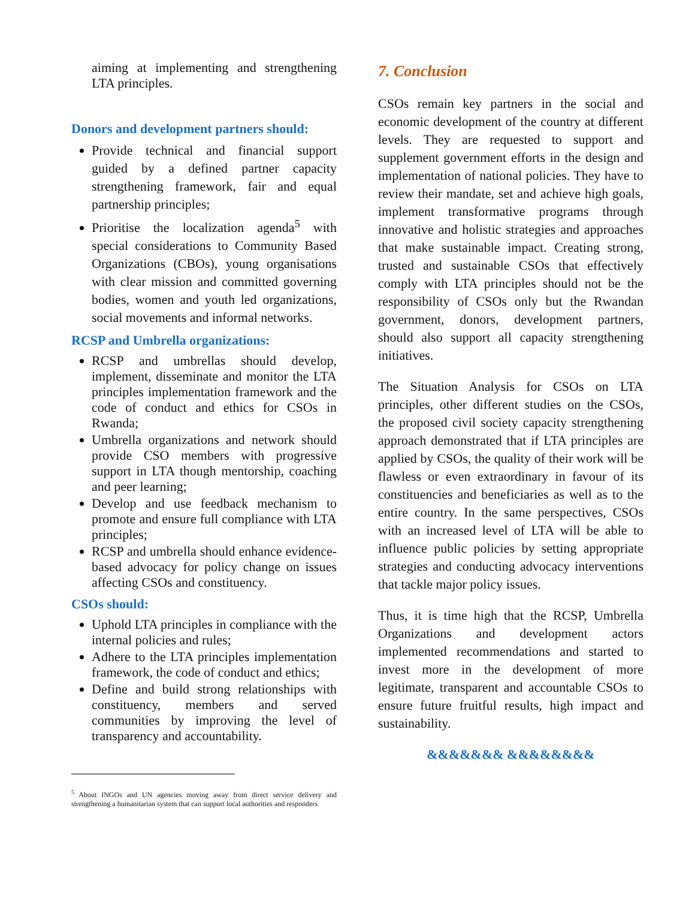aiming at implementing and strengthening LTA principles.
Donors and development partners should:
Provide technical and financial support guided by a defined partner capacity strengthening framework, fair and equal partnership principles;
Prioritise the localization agenda<sup>5</sup> with special considerations to Community Based Organizations (CBOs), young organisations with clear mission and committed governing bodies, women and youth led organizations, social movements and informal networks.
RCSP and Umbrella organizations:
RCSP and umbrellas should develop, implement, disseminate and monitor the LTA principles implementation framework and the code of conduct and ethics for CSOs in Rwanda;
Umbrella organizations and network should provide CSO members with progressive support in LTA though mentorship, coaching and peer learning;
Develop and use feedback mechanism to promote and ensure full compliance with LTA principles;
RCSP and umbrella should enhance evidence-based advocacy for policy change on issues affecting CSOs and constituency.
CSOs should:
Uphold LTA principles in compliance with the internal policies and rules;
Adhere to the LTA principles implementation framework, the code of conduct and ethics;
Define and build strong relationships with constituency, members and served communities by improving the level of transparency and accountability.
<sup>5</sup> About INGOs and UN agencies moving away from direct service delivery and strengthening a humanitarian system that can support local authorities and responders
7. Conclusion
CSOs remain key partners in the social and economic development of the country at different levels. They are requested to support and supplement government efforts in the design and implementation of national policies. They have to review their mandate, set and achieve high goals, implement transformative programs through innovative and holistic strategies and approaches that make sustainable impact. Creating strong, trusted and sustainable CSOs that effectively comply with LTA principles should not be the responsibility of CSOs only but the Rwandan government, donors, development partners, should also support all capacity strengthening initiatives.
The Situation Analysis for CSOs on LTA principles, other different studies on the CSOs, the proposed civil society capacity strengthening approach demonstrated that if LTA principles are applied by CSOs, the quality of their work will be flawless or even extraordinary in favour of its constituencies and beneficiaries as well as to the entire country. In the same perspectives, CSOs with an increased level of LTA will be able to influence public policies by setting appropriate strategies and conducting advocacy interventions that tackle major policy issues.
Thus, it is time high that the RCSP, Umbrella Organizations and development actors implemented recommendations and started to invest more in the development of more legitimate, transparent and accountable CSOs to ensure future fruitful results, high impact and sustainability.
&&&&&&& &&&&&&&&